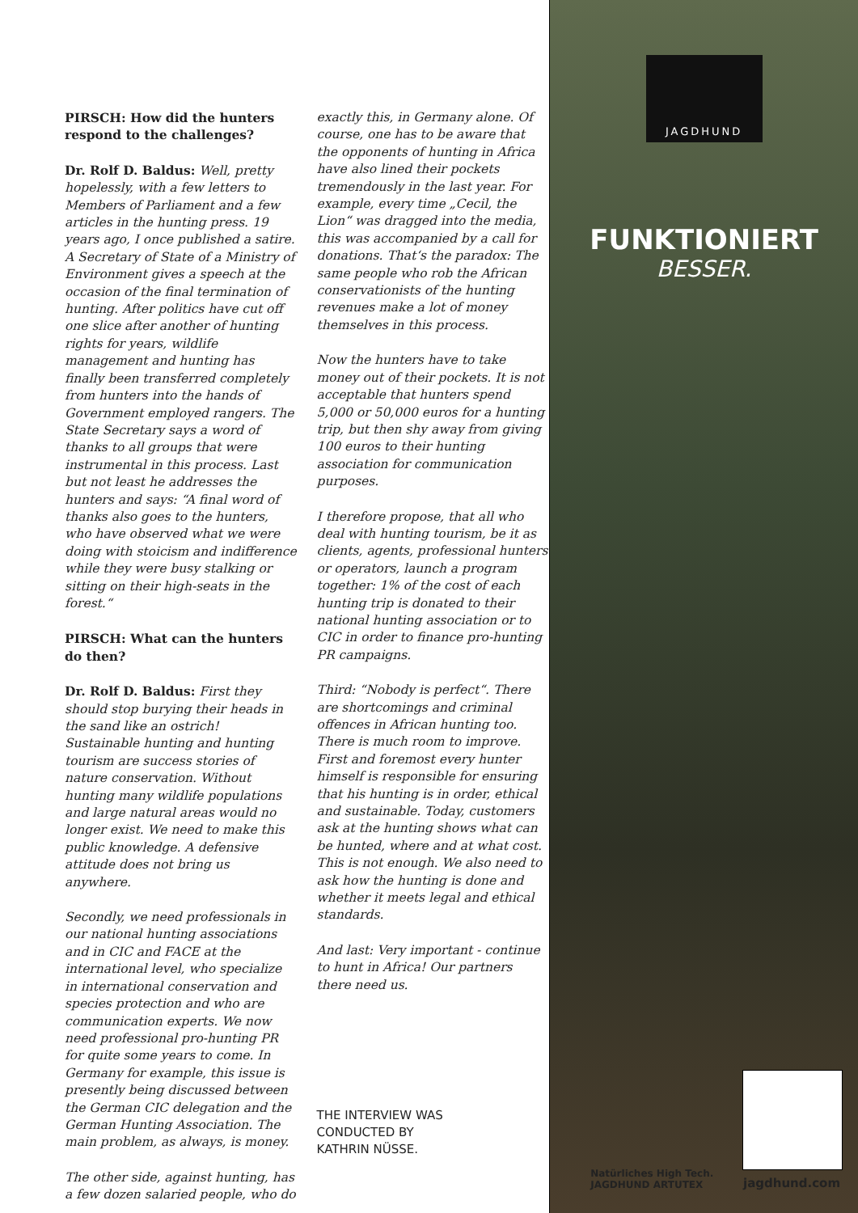PIRSCH: How did the hunters respond to the challenges?
Dr. Rolf D. Baldus: Well, pretty hopelessly, with a few letters to Members of Parliament and a few articles in the hunting press. 19 years ago, I once published a satire. A Secretary of State of a Ministry of Environment gives a speech at the occasion of the final termination of hunting. After politics have cut off one slice after another of hunting rights for years, wildlife management and hunting has finally been transferred completely from hunters into the hands of Government employed rangers. The State Secretary says a word of thanks to all groups that were instrumental in this process. Last but not least he addresses the hunters and says: “A final word of thanks also goes to the hunters, who have observed what we were doing with stoicism and indifference while they were busy stalking or sitting on their high-seats in the forest.“
PIRSCH: What can the hunters do then?
Dr. Rolf D. Baldus: First they should stop burying their heads in the sand like an ostrich! Sustainable hunting and hunting tourism are success stories of nature conservation. Without hunting many wildlife populations and large natural areas would no longer exist. We need to make this public knowledge. A defensive attitude does not bring us anywhere.
Secondly, we need professionals in our national hunting associations and in CIC and FACE at the international level, who specialize in international conservation and species protection and who are communication experts. We now need professional pro-hunting PR for quite some years to come. In Germany for example, this issue is presently being discussed between the German CIC delegation and the German Hunting Association. The main problem, as always, is money.
The other side, against hunting, has a few dozen salaried people, who do
exactly this, in Germany alone. Of course, one has to be aware that the opponents of hunting in Africa have also lined their pockets tremendously in the last year. For example, every time „Cecil, the Lion“ was dragged into the media, this was accompanied by a call for donations. That‘s the paradox: The same people who rob the African conservationists of the hunting revenues make a lot of money themselves in this process.
Now the hunters have to take money out of their pockets. It is not acceptable that hunters spend 5,000 or 50,000 euros for a hunting trip, but then shy away from giving 100 euros to their hunting association for communication purposes.
I therefore propose, that all who deal with hunting tourism, be it as clients, agents, professional hunters or operators, launch a program together: 1% of the cost of each hunting trip is donated to their national hunting association or to CIC in order to finance pro-hunting PR campaigns.
Third: “Nobody is perfect“. There are shortcomings and criminal offences in African hunting too. There is much room to improve. First and foremost every hunter himself is responsible for ensuring that his hunting is in order, ethical and sustainable. Today, customers ask at the hunting shows what can be hunted, where and at what cost. This is not enough. We also need to ask how the hunting is done and whether it meets legal and ethical standards.
And last: Very important - continue to hunt in Africa! Our partners there need us.
THE INTERVIEW WAS
CONDUCTED BY
KATHRIN NÜSSE.
JAGDHUND
FUNKTIONIERT
BESSER.
Natürliches High Tech.
JAGDHUND ARTUTEX
jagdhund.com